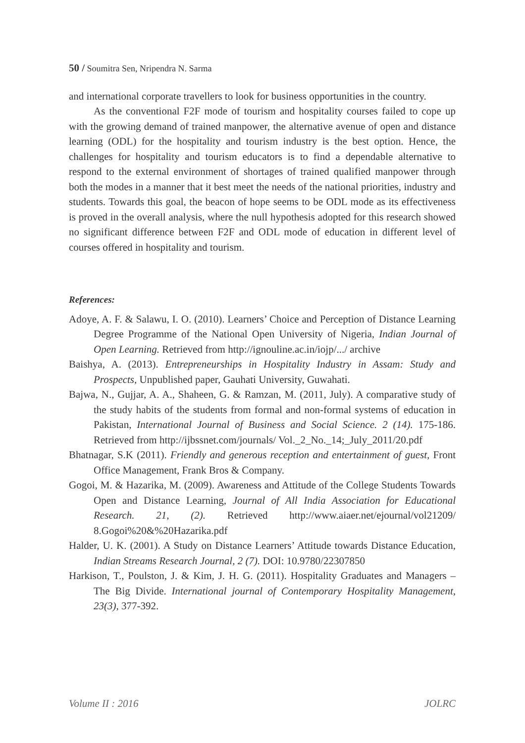50 / Soumitra Sen, Nripendra N. Sarma
and international corporate travellers to look for business opportunities in the country.
As the conventional F2F mode of tourism and hospitality courses failed to cope up with the growing demand of trained manpower, the alternative avenue of open and distance learning (ODL) for the hospitality and tourism industry is the best option. Hence, the challenges for hospitality and tourism educators is to find a dependable alternative to respond to the external environment of shortages of trained qualified manpower through both the modes in a manner that it best meet the needs of the national priorities, industry and students. Towards this goal, the beacon of hope seems to be ODL mode as its effectiveness is proved in the overall analysis, where the null hypothesis adopted for this research showed no significant difference between F2F and ODL mode of education in different level of courses offered in hospitality and tourism.
References:
Adoye, A. F. & Salawu, I. O. (2010). Learners’ Choice and Perception of Distance Learning Degree Programme of the National Open University of Nigeria, Indian Journal of Open Learning. Retrieved from http://ignouline.ac.in/iojp/.../ archive
Baishya, A. (2013). Entrepreneurships in Hospitality Industry in Assam: Study and Prospects, Unpublished paper, Gauhati University, Guwahati.
Bajwa, N., Gujjar, A. A., Shaheen, G. & Ramzan, M. (2011, July). A comparative study of the study habits of the students from formal and non-formal systems of education in Pakistan, International Journal of Business and Social Science. 2 (14). 175-186. Retrieved from http://ijbssnet.com/journals/ Vol._2_No._14;_July_2011/20.pdf
Bhatnagar, S.K (2011). Friendly and generous reception and entertainment of guest, Front Office Management, Frank Bros & Company.
Gogoi, M. & Hazarika, M. (2009). Awareness and Attitude of the College Students Towards Open and Distance Learning, Journal of All India Association for Educational Research. 21, (2). Retrieved http://www.aiaer.net/ejournal/vol21209/ 8.Gogoi%20&%20Hazarika.pdf
Halder, U. K. (2001). A Study on Distance Learners’ Attitude towards Distance Education, Indian Streams Research Journal, 2 (7). DOI: 10.9780/22307850
Harkison, T., Poulston, J. & Kim, J. H. G. (2011). Hospitality Graduates and Managers – The Big Divide. International journal of Contemporary Hospitality Management, 23(3), 377-392.
Volume II : 2016 JOLRC